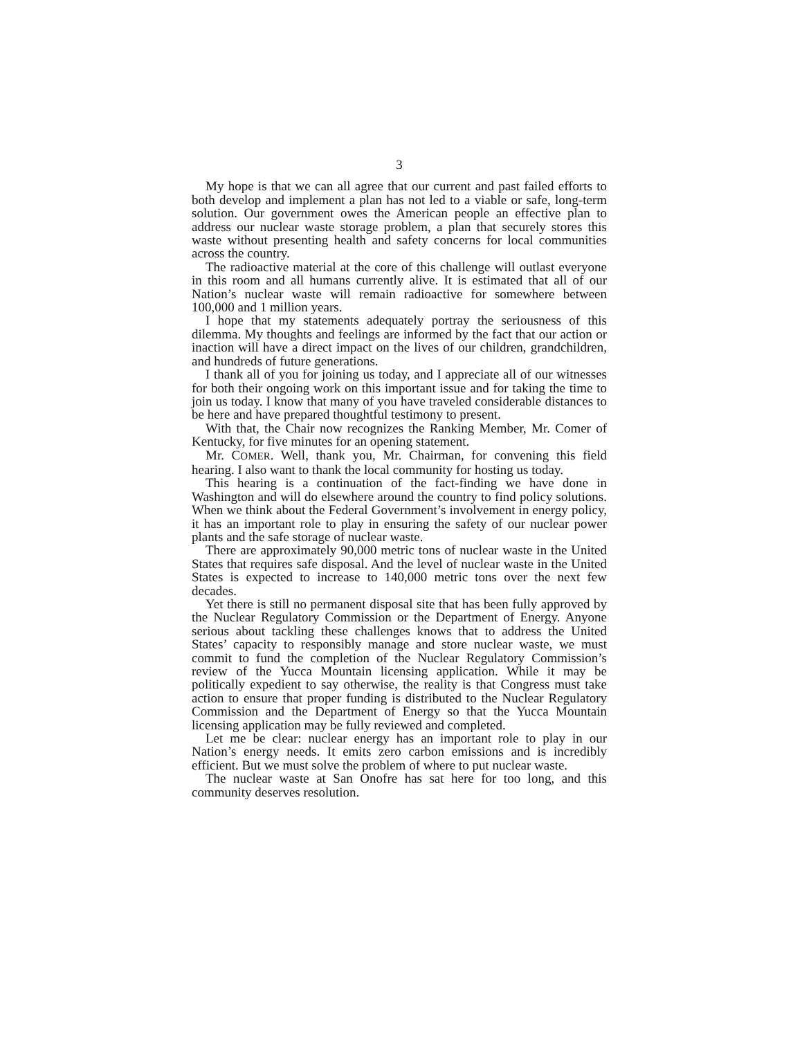3
My hope is that we can all agree that our current and past failed efforts to both develop and implement a plan has not led to a viable or safe, long-term solution. Our government owes the American people an effective plan to address our nuclear waste storage problem, a plan that securely stores this waste without presenting health and safety concerns for local communities across the country.
The radioactive material at the core of this challenge will outlast everyone in this room and all humans currently alive. It is estimated that all of our Nation’s nuclear waste will remain radioactive for somewhere between 100,000 and 1 million years.
I hope that my statements adequately portray the seriousness of this dilemma. My thoughts and feelings are informed by the fact that our action or inaction will have a direct impact on the lives of our children, grandchildren, and hundreds of future generations.
I thank all of you for joining us today, and I appreciate all of our witnesses for both their ongoing work on this important issue and for taking the time to join us today. I know that many of you have traveled considerable distances to be here and have prepared thoughtful testimony to present.
With that, the Chair now recognizes the Ranking Member, Mr. Comer of Kentucky, for five minutes for an opening statement.
Mr. COMER. Well, thank you, Mr. Chairman, for convening this field hearing. I also want to thank the local community for hosting us today.
This hearing is a continuation of the fact-finding we have done in Washington and will do elsewhere around the country to find policy solutions. When we think about the Federal Government’s involvement in energy policy, it has an important role to play in ensuring the safety of our nuclear power plants and the safe storage of nuclear waste.
There are approximately 90,000 metric tons of nuclear waste in the United States that requires safe disposal. And the level of nuclear waste in the United States is expected to increase to 140,000 metric tons over the next few decades.
Yet there is still no permanent disposal site that has been fully approved by the Nuclear Regulatory Commission or the Department of Energy. Anyone serious about tackling these challenges knows that to address the United States’ capacity to responsibly manage and store nuclear waste, we must commit to fund the completion of the Nuclear Regulatory Commission’s review of the Yucca Mountain licensing application. While it may be politically expedient to say otherwise, the reality is that Congress must take action to ensure that proper funding is distributed to the Nuclear Regulatory Commission and the Department of Energy so that the Yucca Mountain licensing application may be fully reviewed and completed.
Let me be clear: nuclear energy has an important role to play in our Nation’s energy needs. It emits zero carbon emissions and is incredibly efficient. But we must solve the problem of where to put nuclear waste.
The nuclear waste at San Onofre has sat here for too long, and this community deserves resolution.